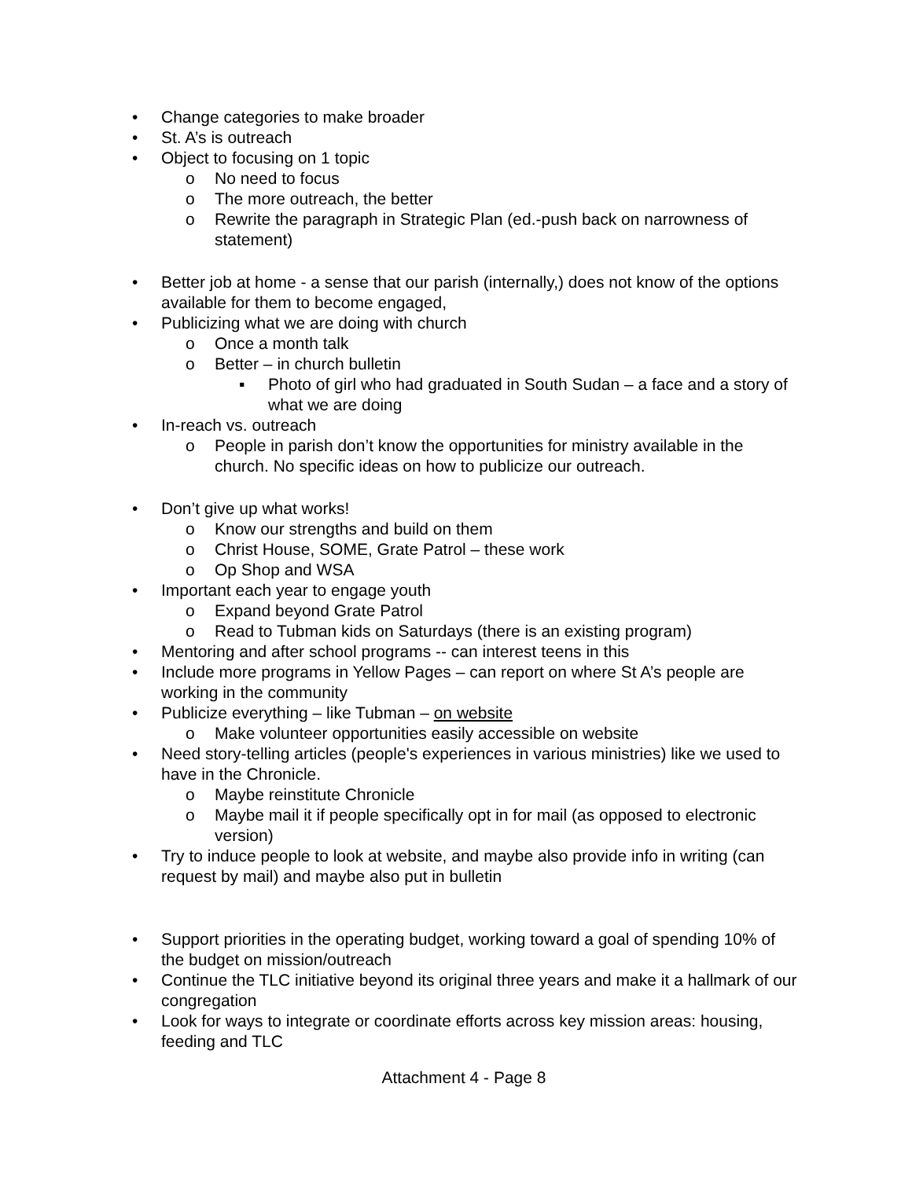• Change categories to make broader
• St. A’s is outreach
• Object to focusing on 1 topic
o No need to focus
o The more outreach, the better
o Rewrite the paragraph in Strategic Plan (ed.-push back on narrowness of statement)
• Better job at home - a sense that our parish (internally,) does not know of the options available for them to become engaged,
• Publicizing what we are doing with church
o Once a month talk
o Better – in church bulletin
▪ Photo of girl who had graduated in South Sudan – a face and a story of what we are doing
• In-reach vs. outreach
o People in parish don’t know the opportunities for ministry available in the church. No specific ideas on how to publicize our outreach.
• Don’t give up what works!
o Know our strengths and build on them
o Christ House, SOME, Grate Patrol – these work
o Op Shop and WSA
• Important each year to engage youth
o Expand beyond Grate Patrol
o Read to Tubman kids on Saturdays (there is an existing program)
• Mentoring and after school programs -- can interest teens in this
• Include more programs in Yellow Pages – can report on where St A’s people are working in the community
• Publicize everything – like Tubman – on website
o Make volunteer opportunities easily accessible on website
• Need story-telling articles (people's experiences in various ministries) like we used to have in the Chronicle.
o Maybe reinstitute Chronicle
o Maybe mail it if people specifically opt in for mail (as opposed to electronic version)
• Try to induce people to look at website, and maybe also provide info in writing (can request by mail) and maybe also put in bulletin
• Support priorities in the operating budget, working toward a goal of spending 10% of the budget on mission/outreach
• Continue the TLC initiative beyond its original three years and make it a hallmark of our congregation
• Look for ways to integrate or coordinate efforts across key mission areas: housing, feeding and TLC
Attachment 4 - Page 8